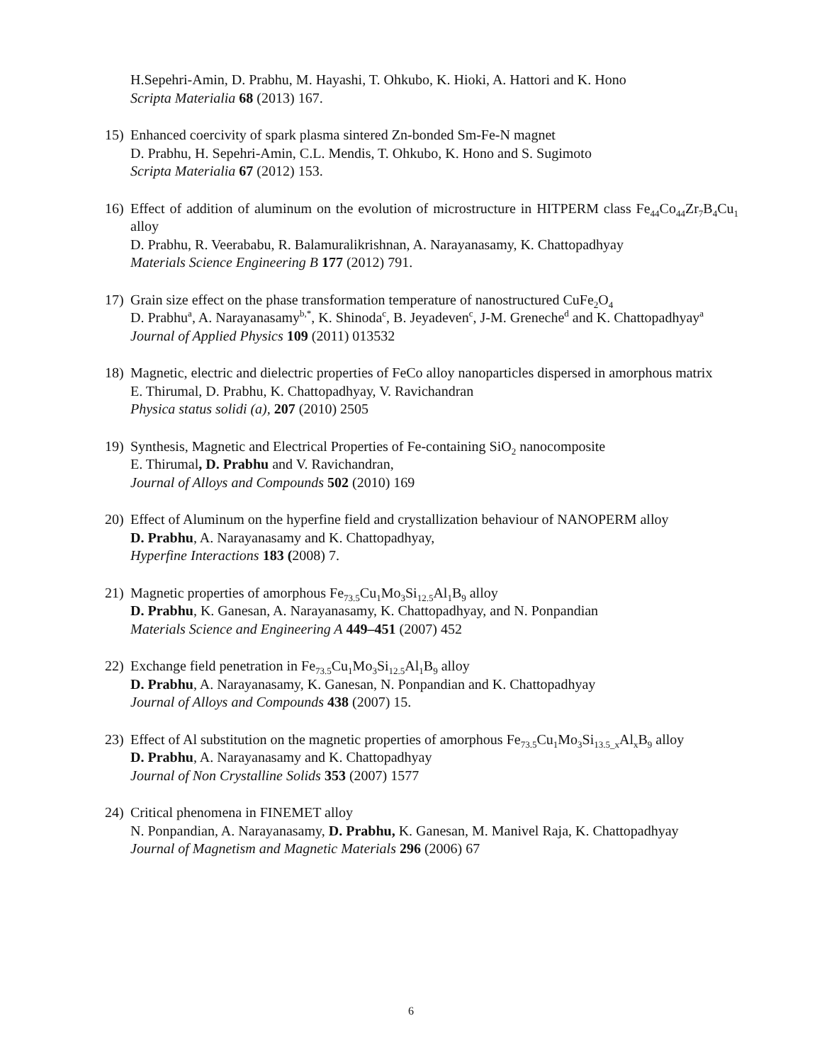H.Sepehri-Amin, D. Prabhu, M. Hayashi, T. Ohkubo, K. Hioki, A. Hattori and K. Hono
Scripta Materialia 68 (2013) 167.
15) Enhanced coercivity of spark plasma sintered Zn-bonded Sm-Fe-N magnet
D. Prabhu, H. Sepehri-Amin, C.L. Mendis, T. Ohkubo, K. Hono and S. Sugimoto
Scripta Materialia 67 (2012) 153.
16) Effect of addition of aluminum on the evolution of microstructure in HITPERM class Fe<sub>44</sub>Co<sub>44</sub>Zr<sub>7</sub>B<sub>4</sub>Cu<sub>1</sub> alloy
D. Prabhu, R. Veerababu, R. Balamuralikrishnan, A. Narayanasamy, K. Chattopadhyay
Materials Science Engineering B 177 (2012) 791.
17) Grain size effect on the phase transformation temperature of nanostructured CuFe<sub>2</sub>O<sub>4</sub>
D. Prabhu<sup>a</sup>, A. Narayanasamy<sup>b,*</sup>, K. Shinoda<sup>c</sup>, B. Jeyadeven<sup>c</sup>, J-M. Greneche<sup>d</sup> and K. Chattopadhyay<sup>a</sup>
Journal of Applied Physics 109 (2011) 013532
18) Magnetic, electric and dielectric properties of FeCo alloy nanoparticles dispersed in amorphous matrix
E. Thirumal, D. Prabhu, K. Chattopadhyay, V. Ravichandran
Physica status solidi (a), 207 (2010) 2505
19) Synthesis, Magnetic and Electrical Properties of Fe-containing SiO<sub>2</sub> nanocomposite
E. Thirumal, D. Prabhu and V. Ravichandran,
Journal of Alloys and Compounds 502 (2010) 169
20) Effect of Aluminum on the hyperfine field and crystallization behaviour of NANOPERM alloy
D. Prabhu, A. Narayanasamy and K. Chattopadhyay,
Hyperfine Interactions 183 (2008) 7.
21) Magnetic properties of amorphous Fe<sub>73.5</sub>Cu<sub>1</sub>Mo<sub>3</sub>Si<sub>12.5</sub>Al<sub>1</sub>B<sub>9</sub> alloy
D. Prabhu, K. Ganesan, A. Narayanasamy, K. Chattopadhyay, and N. Ponpandian
Materials Science and Engineering A 449–451 (2007) 452
22) Exchange field penetration in Fe<sub>73.5</sub>Cu<sub>1</sub>Mo<sub>3</sub>Si<sub>12.5</sub>Al<sub>1</sub>B<sub>9</sub> alloy
D. Prabhu, A. Narayanasamy, K. Ganesan, N. Ponpandian and K. Chattopadhyay
Journal of Alloys and Compounds 438 (2007) 15.
23) Effect of Al substitution on the magnetic properties of amorphous Fe<sub>73.5</sub>Cu<sub>1</sub>Mo<sub>3</sub>Si<sub>13.5_x</sub>Al<sub>x</sub>B<sub>9</sub> alloy
D. Prabhu, A. Narayanasamy and K. Chattopadhyay
Journal of Non Crystalline Solids 353 (2007) 1577
24) Critical phenomena in FINEMET alloy
N. Ponpandian, A. Narayanasamy, D. Prabhu, K. Ganesan, M. Manivel Raja, K. Chattopadhyay
Journal of Magnetism and Magnetic Materials 296 (2006) 67
6